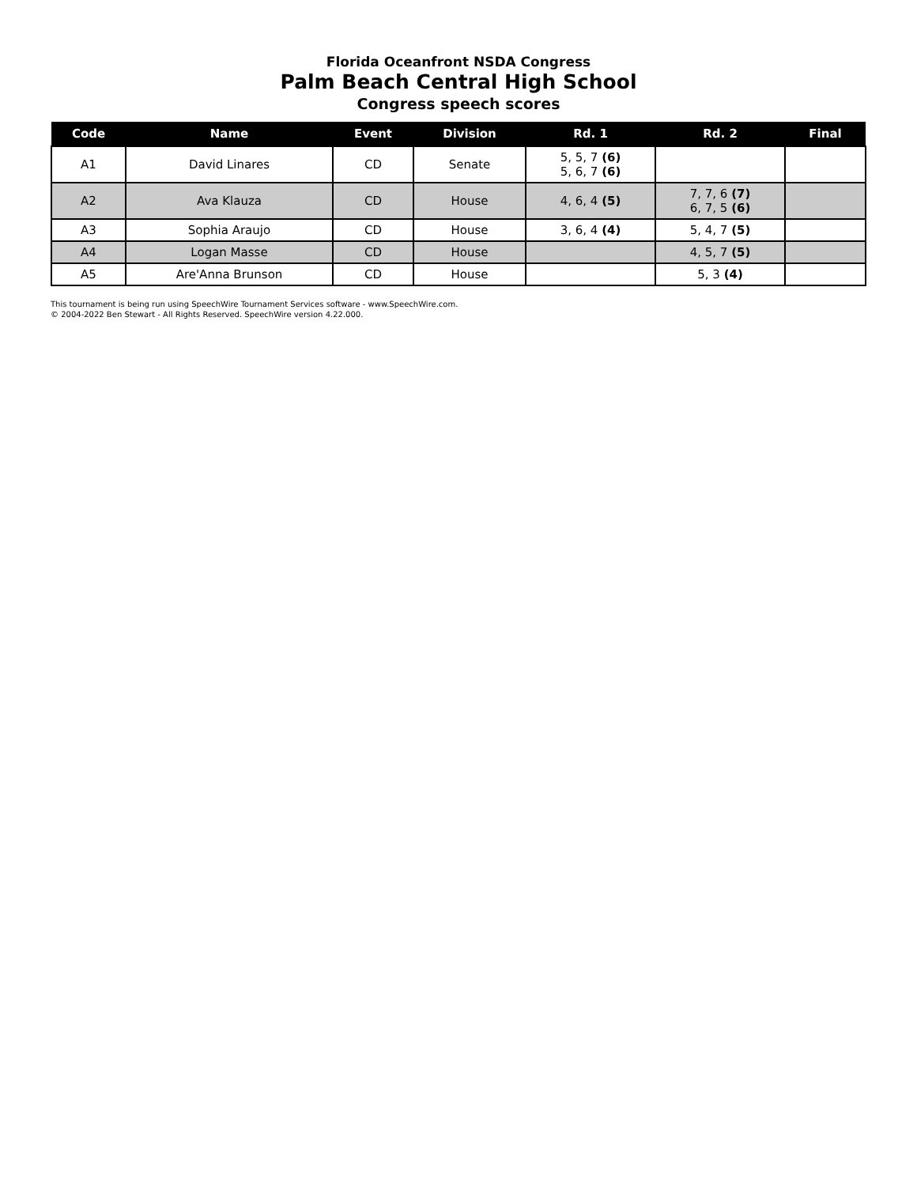Florida Oceanfront NSDA Congress
Palm Beach Central High School
Congress speech scores
| Code | Name | Event | Division | Rd. 1 | Rd. 2 | Final |
| --- | --- | --- | --- | --- | --- | --- |
| A1 | David Linares | CD | Senate | 5, 5, 7 (6) 5, 6, 7 (6) | | |
| A2 | Ava Klauza | CD | House | 4, 6, 4 (5) | 7, 7, 6 (7) 6, 7, 5 (6) | |
| A3 | Sophia Araujo | CD | House | 3, 6, 4 (4) | 5, 4, 7 (5) | |
| A4 | Logan Masse | CD | House | | 4, 5, 7 (5) | |
| A5 | Are'Anna Brunson | CD | House | | 5, 3 (4) | |
This tournament is being run using SpeechWire Tournament Services software - www.SpeechWire.com.
© 2004-2022 Ben Stewart - All Rights Reserved. SpeechWire version 4.22.000.